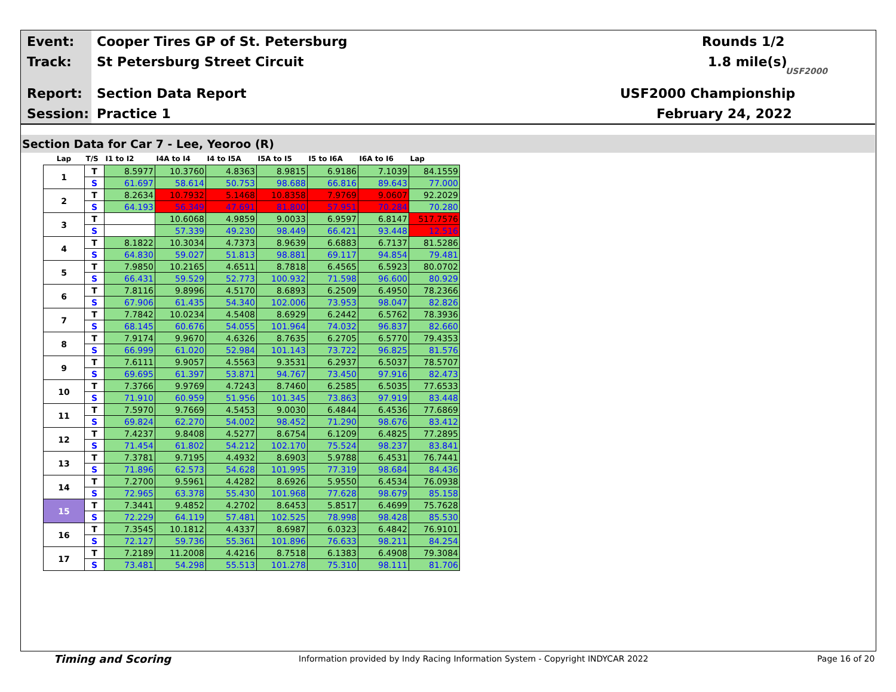Event:
Cooper Tires GP of St. Petersburg
Rounds 1/2
Track: St Petersburg Street Circuit 1.8 mile(s)
Report: Section Data Report USF2000 Championship
Session: Practice 1 February 24, 2022
USF2000
Section Data for Car 7 - Lee, Yeoroo (R)
| Lap | T/S | I1 to I2 | I4A to I4 | I4 to I5A | I5A to I5 | I5 to I6A | I6A to I6 | Lap |
| --- | --- | --- | --- | --- | --- | --- | --- | --- |
| 1 | T | 8.5977 | 10.3760 | 4.8363 | 8.9815 | 6.9186 | 7.1039 | 84.1559 |
| | S | 61.697 | 58.614 | 50.753 | 98.688 | 66.816 | 89.643 | 77.000 |
| 2 | T | 8.2634 | 10.7932 | 5.1468 | 10.8358 | 7.9769 | 9.0607 | 92.2029 |
| | S | 64.193 | 56.349 | 47.691 | 81.800 | 57.951 | 70.284 | 70.280 |
| 3 | T | | 10.6068 | 4.9859 | 9.0033 | 6.9597 | 6.8147 | 517.7576 |
| | S | | 57.339 | 49.230 | 98.449 | 66.421 | 93.448 | 12.516 |
| 4 | T | 8.1822 | 10.3034 | 4.7373 | 8.9639 | 6.6883 | 6.7137 | 81.5286 |
| | S | 64.830 | 59.027 | 51.813 | 98.881 | 69.117 | 94.854 | 79.481 |
| 5 | T | 7.9850 | 10.2165 | 4.6511 | 8.7818 | 6.4565 | 6.5923 | 80.0702 |
| | S | 66.431 | 59.529 | 52.773 | 100.932 | 71.598 | 96.600 | 80.929 |
| 6 | T | 7.8116 | 9.8996 | 4.5170 | 8.6893 | 6.2509 | 6.4950 | 78.2366 |
| | S | 67.906 | 61.435 | 54.340 | 102.006 | 73.953 | 98.047 | 82.826 |
| 7 | T | 7.7842 | 10.0234 | 4.5408 | 8.6929 | 6.2442 | 6.5762 | 78.3936 |
| | S | 68.145 | 60.676 | 54.055 | 101.964 | 74.032 | 96.837 | 82.660 |
| 8 | T | 7.9174 | 9.9670 | 4.6326 | 8.7635 | 6.2705 | 6.5770 | 79.4353 |
| | S | 66.999 | 61.020 | 52.984 | 101.143 | 73.722 | 96.825 | 81.576 |
| 9 | T | 7.6111 | 9.9057 | 4.5563 | 9.3531 | 6.2937 | 6.5037 | 78.5707 |
| | S | 69.695 | 61.397 | 53.871 | 94.767 | 73.450 | 97.916 | 82.473 |
| 10 | T | 7.3766 | 9.9769 | 4.7243 | 8.7460 | 6.2585 | 6.5035 | 77.6533 |
| | S | 71.910 | 60.959 | 51.956 | 101.345 | 73.863 | 97.919 | 83.448 |
| 11 | T | 7.5970 | 9.7669 | 4.5453 | 9.0030 | 6.4844 | 6.4536 | 77.6869 |
| | S | 69.824 | 62.270 | 54.002 | 98.452 | 71.290 | 98.676 | 83.412 |
| 12 | T | 7.4237 | 9.8408 | 4.5277 | 8.6754 | 6.1209 | 6.4825 | 77.2895 |
| | S | 71.454 | 61.802 | 54.212 | 102.170 | 75.524 | 98.237 | 83.841 |
| 13 | T | 7.3781 | 9.7195 | 4.4932 | 8.6903 | 5.9788 | 6.4531 | 76.7441 |
| | S | 71.896 | 62.573 | 54.628 | 101.995 | 77.319 | 98.684 | 84.436 |
| 14 | T | 7.2700 | 9.5961 | 4.4282 | 8.6926 | 5.9550 | 6.4534 | 76.0938 |
| | S | 72.965 | 63.378 | 55.430 | 101.968 | 77.628 | 98.679 | 85.158 |
| 15 | T | 7.3441 | 9.4852 | 4.2702 | 8.6453 | 5.8517 | 6.4699 | 75.7628 |
| | S | 72.229 | 64.119 | 57.481 | 102.525 | 78.998 | 98.428 | 85.530 |
| 16 | T | 7.3545 | 10.1812 | 4.4337 | 8.6987 | 6.0323 | 6.4842 | 76.9101 |
| | S | 72.127 | 59.736 | 55.361 | 101.896 | 76.633 | 98.211 | 84.254 |
| 17 | T | 7.2189 | 11.2008 | 4.4216 | 8.7518 | 6.1383 | 6.4908 | 79.3084 |
| | S | 73.481 | 54.298 | 55.513 | 101.278 | 75.310 | 98.111 | 81.706 |
Timing and Scoring
Information provided by Indy Racing Information System - Copyright INDYCAR 2022
Page 16 of 20